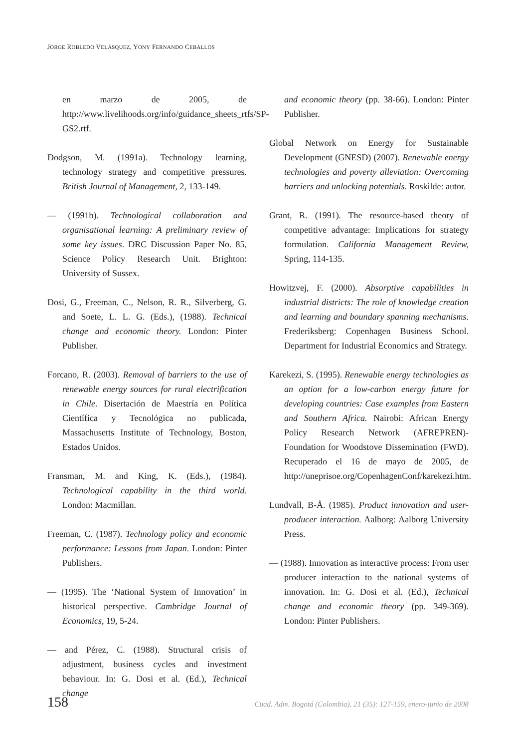JORGE ROBLEDO VELÁSQUEZ, YONY FERNANDO CEBALLOS
en marzo de 2005, de http://www.livelihoods.org/info/guidance_sheets_rtfs/SP-GS2.rtf.
Dodgson, M. (1991a). Technology learning, technology strategy and competitive pressures. British Journal of Management, 2, 133-149.
— (1991b). Technological collaboration and organisational learning: A preliminary review of some key issues. DRC Discussion Paper No. 85, Science Policy Research Unit. Brighton: University of Sussex.
Dosi, G., Freeman, C., Nelson, R. R., Silverberg, G. and Soete, L. L. G. (Eds.), (1988). Technical change and economic theory. London: Pinter Publisher.
Forcano, R. (2003). Removal of barriers to the use of renewable energy sources for rural electrification in Chile. Disertación de Maestría en Política Científica y Tecnológica no publicada, Massachusetts Institute of Technology, Boston, Estados Unidos.
Fransman, M. and King, K. (Eds.), (1984). Technological capability in the third world. London: Macmillan.
Freeman, C. (1987). Technology policy and economic performance: Lessons from Japan. London: Pinter Publishers.
— (1995). The ‘National System of Innovation’ in historical perspective. Cambridge Journal of Economics, 19, 5-24.
— and Pérez, C. (1988). Structural crisis of adjustment, business cycles and investment behaviour. In: G. Dosi et al. (Ed.), Technical change
and economic theory (pp. 38-66). London: Pinter Publisher.
Global Network on Energy for Sustainable Development (GNESD) (2007). Renewable energy technologies and poverty alleviation: Overcoming barriers and unlocking potentials. Roskilde: autor.
Grant, R. (1991). The resource-based theory of competitive advantage: Implications for strategy formulation. California Management Review, Spring, 114-135.
Howitzvej, F. (2000). Absorptive capabilities in industrial districts: The role of knowledge creation and learning and boundary spanning mechanisms. Frederiksberg: Copenhagen Business School. Department for Industrial Economics and Strategy.
Karekezi, S. (1995). Renewable energy technologies as an option for a low-carbon energy future for developing countries: Case examples from Eastern and Southern Africa. Nairobi: African Energy Policy Research Network (AFREPREN)-Foundation for Woodstove Dissemination (FWD). Recuperado el 16 de mayo de 2005, de http://uneprisoe.org/CopenhagenConf/karekezi.htm.
Lundvall, B-Å. (1985). Product innovation and user-producer interaction. Aalborg: Aalborg University Press.
— (1988). Innovation as interactive process: From user producer interaction to the national systems of innovation. In: G. Dosi et al. (Ed.), Technical change and economic theory (pp. 349-369). London: Pinter Publishers.
158 Cuad. Adm. Bogotá (Colombia), 21 (35): 127-159, enero-junio de 2008